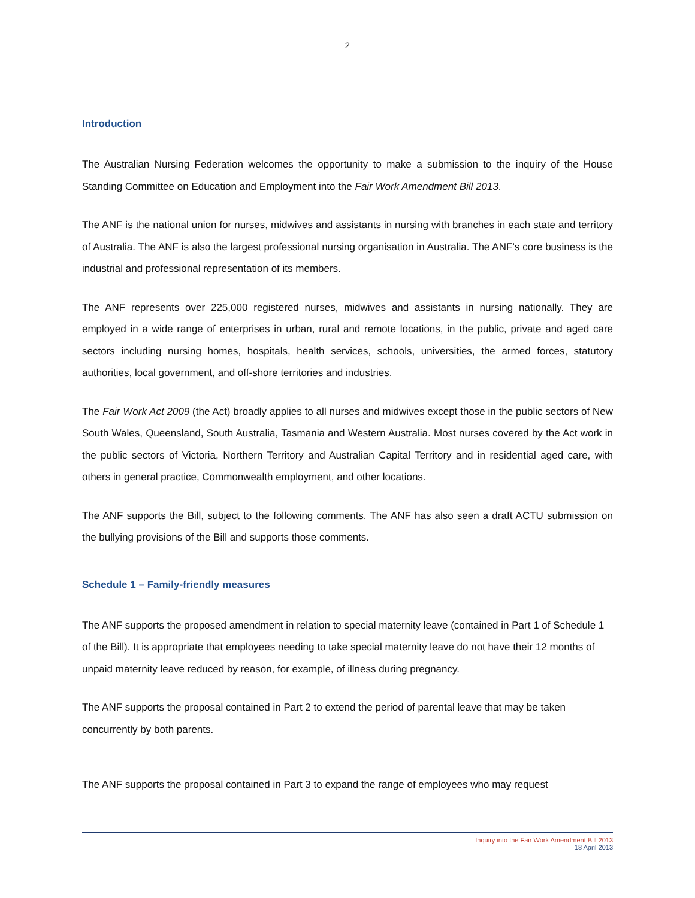2
Introduction
The Australian Nursing Federation welcomes the opportunity to make a submission to the inquiry of the House Standing Committee on Education and Employment into the Fair Work Amendment Bill 2013.
The ANF is the national union for nurses, midwives and assistants in nursing with branches in each state and territory of Australia. The ANF is also the largest professional nursing organisation in Australia. The ANF’s core business is the industrial and professional representation of its members.
The ANF represents over 225,000 registered nurses, midwives and assistants in nursing nationally. They are employed in a wide range of enterprises in urban, rural and remote locations, in the public, private and aged care sectors including nursing homes, hospitals, health services, schools, universities, the armed forces, statutory authorities, local government, and off-shore territories and industries.
The Fair Work Act 2009 (the Act) broadly applies to all nurses and midwives except those in the public sectors of New South Wales, Queensland, South Australia, Tasmania and Western Australia. Most nurses covered by the Act work in the public sectors of Victoria, Northern Territory and Australian Capital Territory and in residential aged care, with others in general practice, Commonwealth employment, and other locations.
The ANF supports the Bill, subject to the following comments. The ANF has also seen a draft ACTU submission on the bullying provisions of the Bill and supports those comments.
Schedule 1 – Family-friendly measures
The ANF supports the proposed amendment in relation to special maternity leave (contained in Part 1 of Schedule 1 of the Bill). It is appropriate that employees needing to take special maternity leave do not have their 12 months of unpaid maternity leave reduced by reason, for example, of illness during pregnancy.
The ANF supports the proposal contained in Part 2 to extend the period of parental leave that may be taken concurrently by both parents.
The ANF supports the proposal contained in Part 3 to expand the range of employees who may request
Inquiry into the Fair Work Amendment Bill 2013
18 April 2013